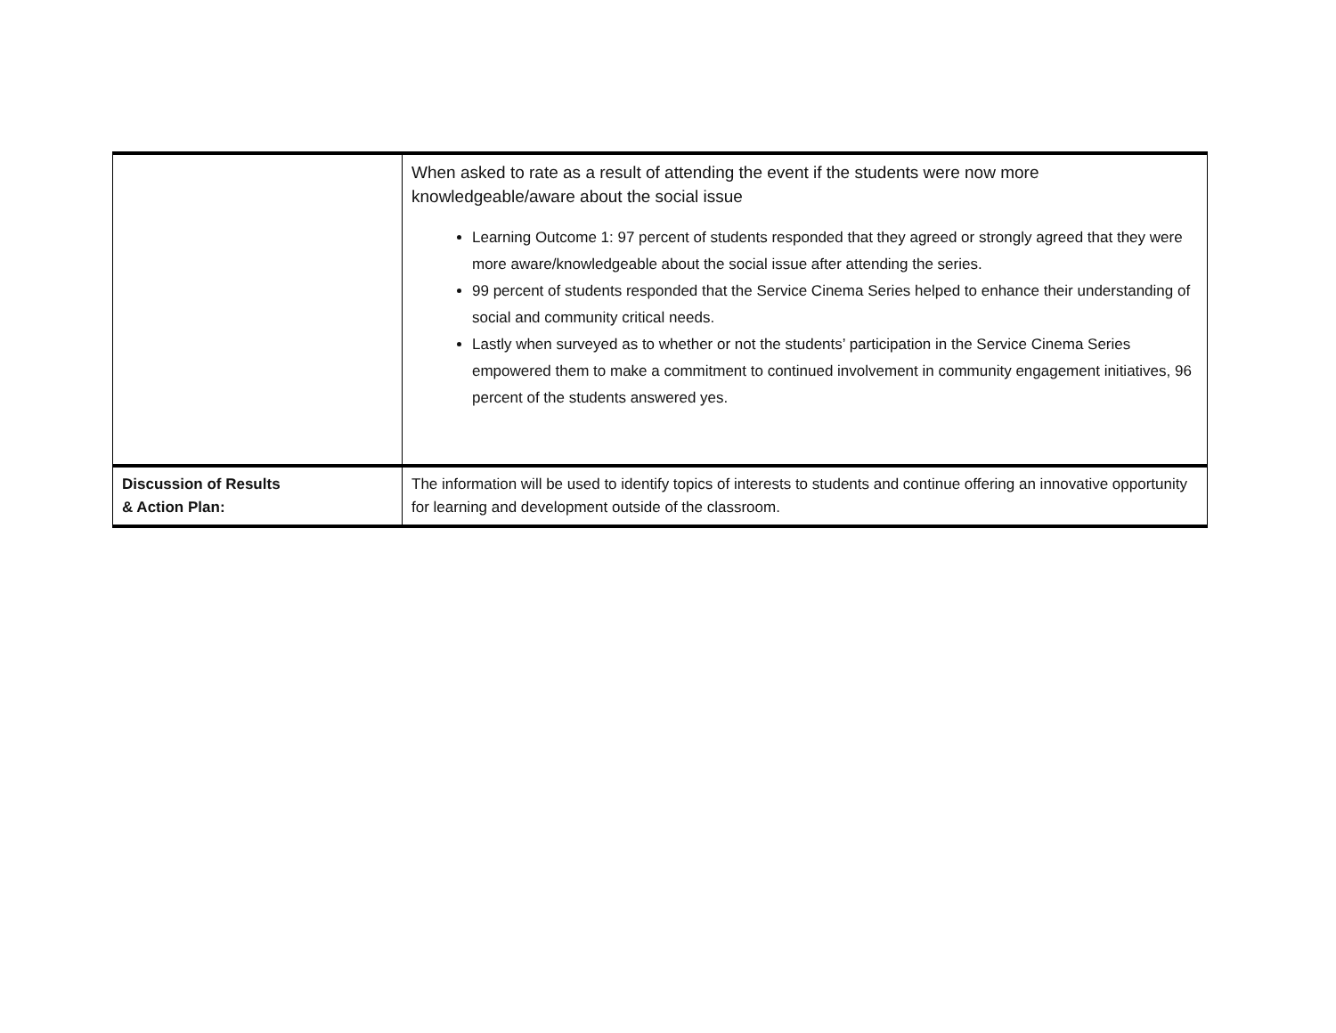| | When asked to rate as a result of attending the event if the students were now more knowledgeable/aware about the social issue Learning Outcome 1: 97 percent of students responded that they agreed or strongly agreed that they were more aware/knowledgeable about the social issue after attending the series. 99 percent of students responded that the Service Cinema Series helped to enhance their understanding of social and community critical needs. Lastly when surveyed as to whether or not the students’ participation in the Service Cinema Series empowered them to make a commitment to continued involvement in community engagement initiatives, 96 percent of the students answered yes. |
| Discussion of Results & Action Plan: | The information will be used to identify topics of interests to students and continue offering an innovative opportunity for learning and development outside of the classroom. |